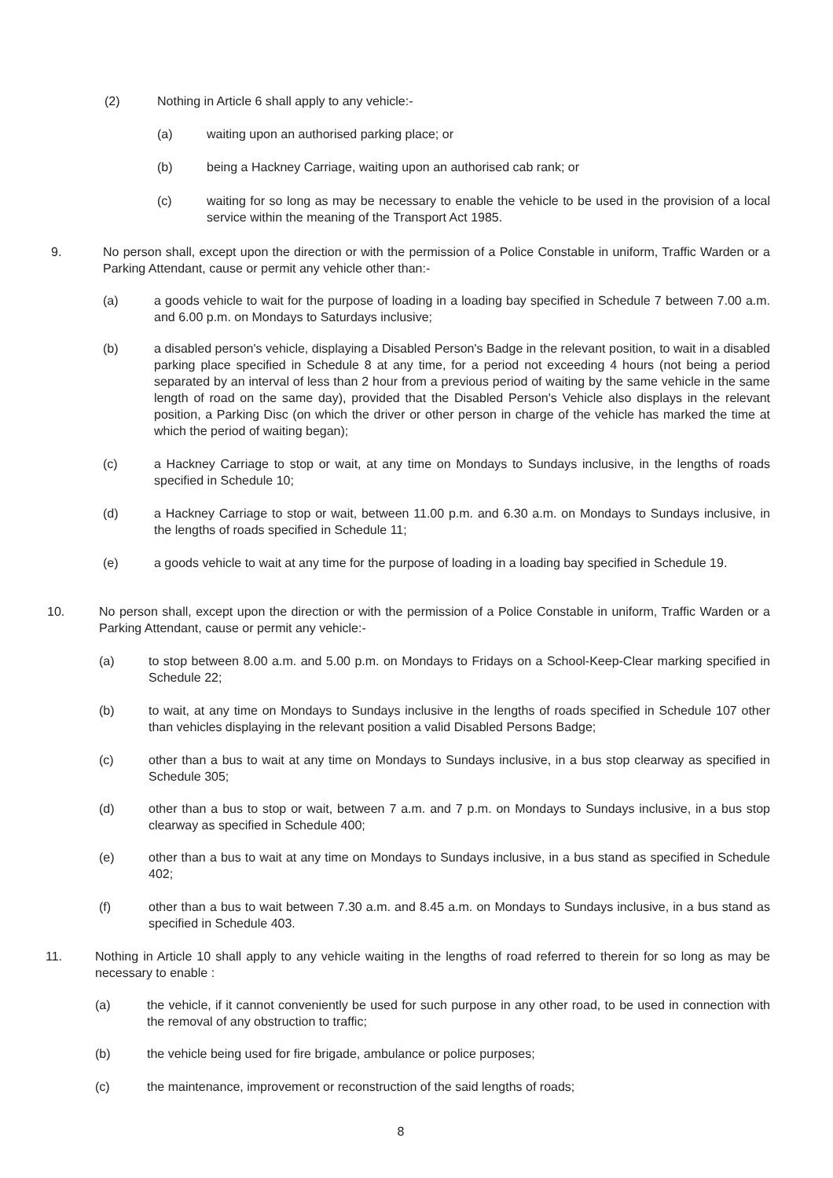(2) Nothing in Article 6 shall apply to any vehicle:-
(a) waiting upon an authorised parking place; or
(b) being a Hackney Carriage, waiting upon an authorised cab rank; or
(c) waiting for so long as may be necessary to enable the vehicle to be used in the provision of a local service within the meaning of the Transport Act 1985.
9. No person shall, except upon the direction or with the permission of a Police Constable in uniform, Traffic Warden or a Parking Attendant, cause or permit any vehicle other than:-
(a) a goods vehicle to wait for the purpose of loading in a loading bay specified in Schedule 7 between 7.00 a.m. and 6.00 p.m. on Mondays to Saturdays inclusive;
(b) a disabled person's vehicle, displaying a Disabled Person's Badge in the relevant position, to wait in a disabled parking place specified in Schedule 8 at any time, for a period not exceeding 4 hours (not being a period separated by an interval of less than 2 hour from a previous period of waiting by the same vehicle in the same length of road on the same day), provided that the Disabled Person's Vehicle also displays in the relevant position, a Parking Disc (on which the driver or other person in charge of the vehicle has marked the time at which the period of waiting began);
(c) a Hackney Carriage to stop or wait, at any time on Mondays to Sundays inclusive, in the lengths of roads specified in Schedule 10;
(d) a Hackney Carriage to stop or wait, between 11.00 p.m. and 6.30 a.m. on Mondays to Sundays inclusive, in the lengths of roads specified in Schedule 11;
(e) a goods vehicle to wait at any time for the purpose of loading in a loading bay specified in Schedule 19.
10. No person shall, except upon the direction or with the permission of a Police Constable in uniform, Traffic Warden or a Parking Attendant, cause or permit any vehicle:-
(a) to stop between 8.00 a.m. and 5.00 p.m. on Mondays to Fridays on a School-Keep-Clear marking specified in Schedule 22;
(b) to wait, at any time on Mondays to Sundays inclusive in the lengths of roads specified in Schedule 107 other than vehicles displaying in the relevant position a valid Disabled Persons Badge;
(c) other than a bus to wait at any time on Mondays to Sundays inclusive, in a bus stop clearway as specified in Schedule 305;
(d) other than a bus to stop or wait, between 7 a.m. and 7 p.m. on Mondays to Sundays inclusive, in a bus stop clearway as specified in Schedule 400;
(e) other than a bus to wait at any time on Mondays to Sundays inclusive, in a bus stand as specified in Schedule 402;
(f) other than a bus to wait between 7.30 a.m. and 8.45 a.m. on Mondays to Sundays inclusive, in a bus stand as specified in Schedule 403.
11. Nothing in Article 10 shall apply to any vehicle waiting in the lengths of road referred to therein for so long as may be necessary to enable :
(a) the vehicle, if it cannot conveniently be used for such purpose in any other road, to be used in connection with the removal of any obstruction to traffic;
(b) the vehicle being used for fire brigade, ambulance or police purposes;
(c) the maintenance, improvement or reconstruction of the said lengths of roads;
8